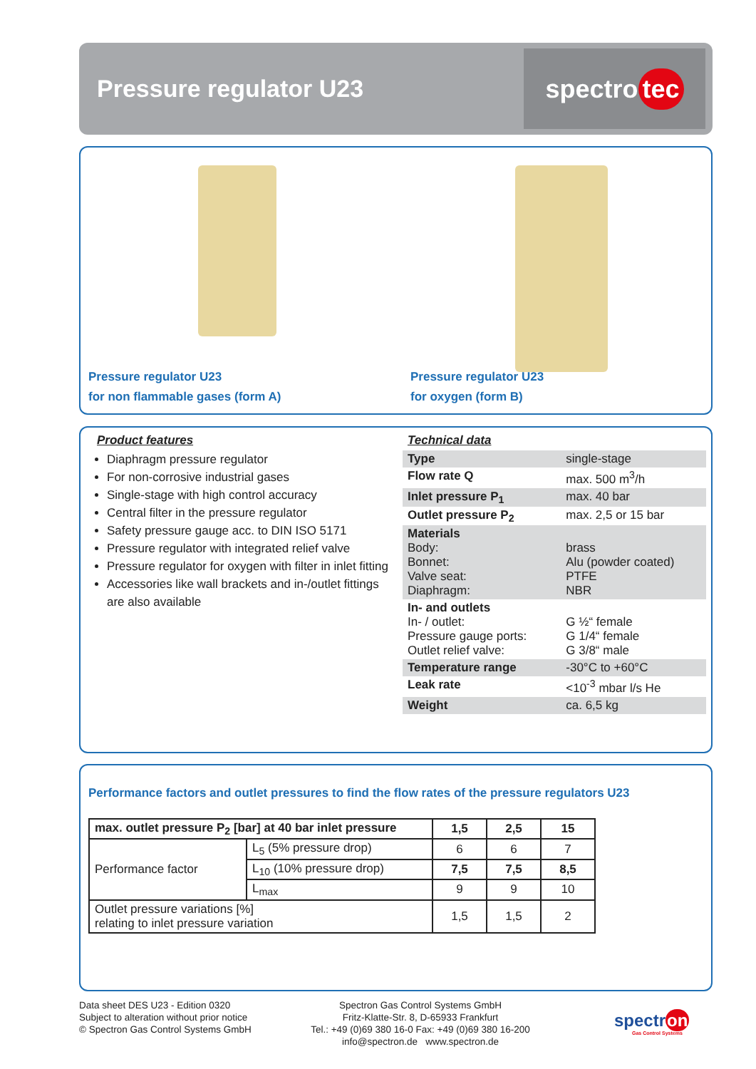Pressure regulator U23
spectro tec
Pressure regulator U23
for non flammable gases (form A)
Pressure regulator U23
for oxygen (form B)
Product features
Diaphragm pressure regulator
For non-corrosive industrial gases
Single-stage with high control accuracy
Central filter in the pressure regulator
Safety pressure gauge acc. to DIN ISO 5171
Pressure regulator with integrated relief valve
Pressure regulator for oxygen with filter in inlet fitting
Accessories like wall brackets and in-/outlet fittings are also available
Technical data
| Type | single-stage |
| Flow rate Q | max. 500 m<sup>3</sup>/h |
| Inlet pressure P<sub>1</sub> | max. 40 bar |
| Outlet pressure P<sub>2</sub> | max. 2,5 or 15 bar |
| Materials Body: Bonnet: Valve seat: Diaphragm: | brass Alu (powder coated) PTFE NBR |
| In- and outlets In- / outlet: Pressure gauge ports: Outlet relief valve: | G ½“ female G 1/4“ female G 3/8“ male |
| Temperature range | -30°C to +60°C |
| Leak rate | <10<sup>-3</sup> mbar l/s He |
| Weight | ca. 6,5 kg |
Performance factors and outlet pressures to find the flow rates of the pressure regulators U23
| max. outlet pressure P<sub>2</sub> [bar] at 40 bar inlet pressure | | 1,5 | 2,5 | 15 |
| --- | --- | --- | --- | --- |
| Performance factor | L<sub>5</sub> (5% pressure drop) | 6 | 6 | 7 |
| | L<sub>10</sub> (10% pressure drop) | 7,5 | 7,5 | 8,5 |
| | L<sub>max</sub> | 9 | 9 | 10 |
| Outlet pressure variations [%] relating to inlet pressure variation | | 1,5 | 1,5 | 2 |
Data sheet DES U23 - Edition 0320
Subject to alteration without prior notice
© Spectron Gas Control Systems GmbH
Spectron Gas Control Systems GmbH
Fritz-Klatte-Str. 8, D-65933 Frankfurt
Tel.: +49 (0)69 380 16-0 Fax: +49 (0)69 380 16-200
info@spectron.de www.spectron.de
spectron
Gas Control Systems